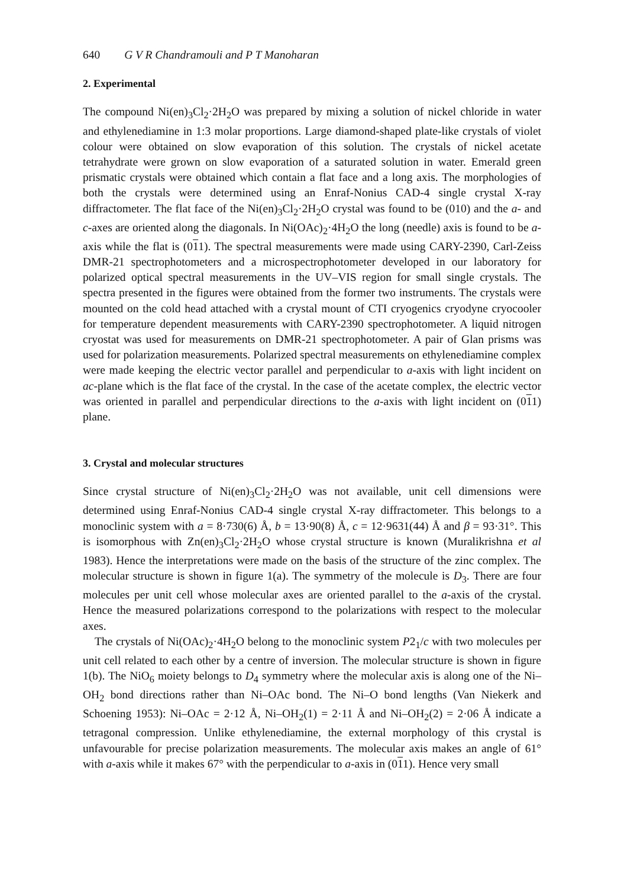640 G V R Chandramouli and P T Manoharan
2. Experimental
The compound Ni(en)<sub>3</sub>Cl<sub>2</sub>·2H<sub>2</sub>O was prepared by mixing a solution of nickel chloride in water and ethylenediamine in 1:3 molar proportions. Large diamond-shaped plate-like crystals of violet colour were obtained on slow evaporation of this solution. The crystals of nickel acetate tetrahydrate were grown on slow evaporation of a saturated solution in water. Emerald green prismatic crystals were obtained which contain a flat face and a long axis. The morphologies of both the crystals were determined using an Enraf-Nonius CAD-4 single crystal X-ray diffractometer. The flat face of the Ni(en)<sub>3</sub>Cl<sub>2</sub>·2H<sub>2</sub>O crystal was found to be (010) and the a- and c-axes are oriented along the diagonals. In Ni(OAc)<sub>2</sub>·4H<sub>2</sub>O the long (needle) axis is found to be a-axis while the flat is (011). The spectral measurements were made using CARY-2390, Carl-Zeiss DMR-21 spectrophotometers and a microspectrophotometer developed in our laboratory for polarized optical spectral measurements in the UV–VIS region for small single crystals. The spectra presented in the figures were obtained from the former two instruments. The crystals were mounted on the cold head attached with a crystal mount of CTI cryogenics cryodyne cryocooler for temperature dependent measurements with CARY-2390 spectrophotometer. A liquid nitrogen cryostat was used for measurements on DMR-21 spectrophotometer. A pair of Glan prisms was used for polarization measurements. Polarized spectral measurements on ethylenediamine complex were made keeping the electric vector parallel and perpendicular to a-axis with light incident on ac-plane which is the flat face of the crystal. In the case of the acetate complex, the electric vector was oriented in parallel and perpendicular directions to the a-axis with light incident on (011) plane.
3. Crystal and molecular structures
Since crystal structure of Ni(en)<sub>3</sub>Cl<sub>2</sub>·2H<sub>2</sub>O was not available, unit cell dimensions were determined using Enraf-Nonius CAD-4 single crystal X-ray diffractometer. This belongs to a monoclinic system with a = 8·730(6) Å, b = 13·90(8) Å, c = 12·9631(44) Å and β = 93·31°. This is isomorphous with Zn(en)<sub>3</sub>Cl<sub>2</sub>·2H<sub>2</sub>O whose crystal structure is known (Muralikrishna et al 1983). Hence the interpretations were made on the basis of the structure of the zinc complex. The molecular structure is shown in figure 1(a). The symmetry of the molecule is D<sub>3</sub>. There are four molecules per unit cell whose molecular axes are oriented parallel to the a-axis of the crystal. Hence the measured polarizations correspond to the polarizations with respect to the molecular axes.
The crystals of Ni(OAc)<sub>2</sub>·4H<sub>2</sub>O belong to the monoclinic system P2<sub>1</sub>/c with two molecules per unit cell related to each other by a centre of inversion. The molecular structure is shown in figure 1(b). The NiO<sub>6</sub> moiety belongs to D<sub>4</sub> symmetry where the molecular axis is along one of the Ni–OH<sub>2</sub> bond directions rather than Ni–OAc bond. The Ni–O bond lengths (Van Niekerk and Schoening 1953): Ni–OAc = 2·12 Å, Ni–OH<sub>2</sub>(1) = 2·11 Å and Ni–OH<sub>2</sub>(2) = 2·06 Å indicate a tetragonal compression. Unlike ethylenediamine, the external morphology of this crystal is unfavourable for precise polarization measurements. The molecular axis makes an angle of 61° with a-axis while it makes 67° with the perpendicular to a-axis in (011). Hence very small